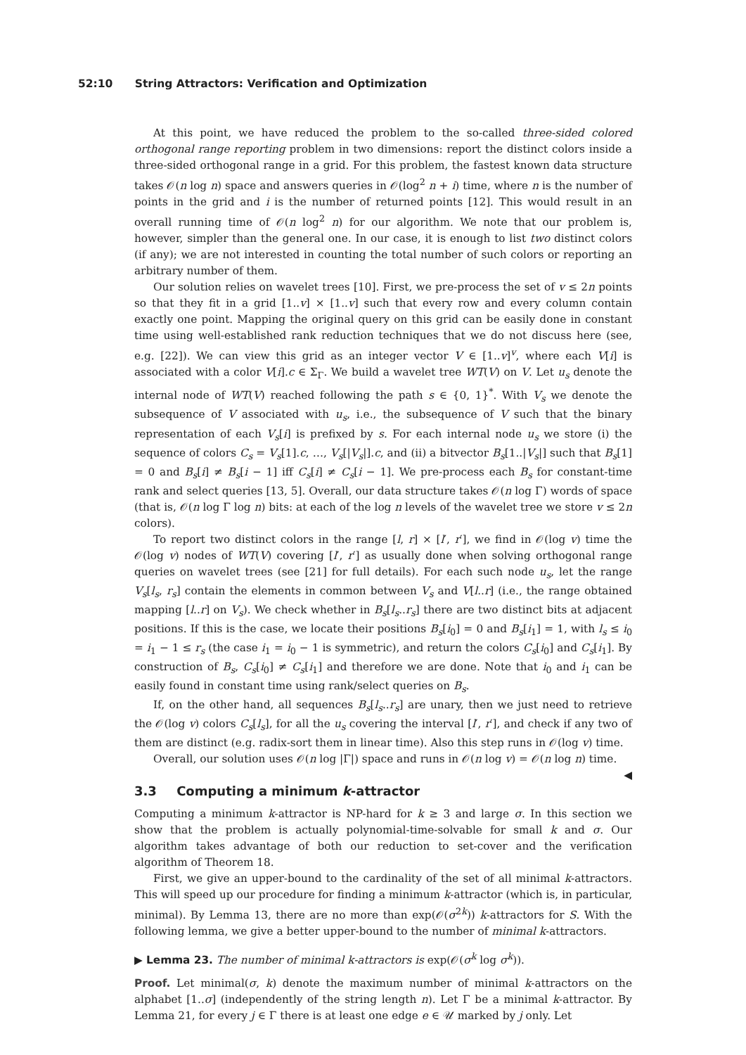52:10 String Attractors: Verification and Optimization
At this point, we have reduced the problem to the so-called three-sided colored orthogonal range reporting problem in two dimensions: report the distinct colors inside a three-sided orthogonal range in a grid. For this problem, the fastest known data structure takes 𝒪(n log n) space and answers queries in 𝒪(log<sup>2</sup> n + i) time, where n is the number of points in the grid and i is the number of returned points [12]. This would result in an overall running time of 𝒪(n log<sup>2</sup> n) for our algorithm. We note that our problem is, however, simpler than the general one. In our case, it is enough to list two distinct colors (if any); we are not interested in counting the total number of such colors or reporting an arbitrary number of them.
Our solution relies on wavelet trees [10]. First, we pre-process the set of v ≤ 2n points so that they fit in a grid [1..v] × [1..v] such that every row and every column contain exactly one point. Mapping the original query on this grid can be easily done in constant time using well-established rank reduction techniques that we do not discuss here (see, e.g. [22]). We can view this grid as an integer vector V ∈ [1..v]<sup>v</sup>, where each V[i] is associated with a color V[i].c ∈ Σ<sub>Γ</sub>. We build a wavelet tree WT(V) on V. Let u<sub>s</sub> denote the internal node of WT(V) reached following the path s ∈ {0, 1}<sup>*</sup>. With V<sub>s</sub> we denote the subsequence of V associated with u<sub>s</sub>, i.e., the subsequence of V such that the binary representation of each V<sub>s</sub>[i] is prefixed by s. For each internal node u<sub>s</sub> we store (i) the sequence of colors C<sub>s</sub> = V<sub>s</sub>[1].c, …, V<sub>s</sub>[|V<sub>s</sub>|].c, and (ii) a bitvector B<sub>s</sub>[1..|V<sub>s</sub>|] such that B<sub>s</sub>[1] = 0 and B<sub>s</sub>[i] ≠ B<sub>s</sub>[i − 1] iff C<sub>s</sub>[i] ≠ C<sub>s</sub>[i − 1]. We pre-process each B<sub>s</sub> for constant-time rank and select queries [13, 5]. Overall, our data structure takes 𝒪(n log Γ) words of space (that is, 𝒪(n log Γ log n) bits: at each of the log n levels of the wavelet tree we store v ≤ 2n colors).
To report two distinct colors in the range [l, r] × [l′, r′], we find in 𝒪(log v) time the 𝒪(log v) nodes of WT(V) covering [l′, r′] as usually done when solving orthogonal range queries on wavelet trees (see [21] for full details). For each such node u<sub>s</sub>, let the range V<sub>s</sub>[l<sub>s</sub>, r<sub>s</sub>] contain the elements in common between V<sub>s</sub> and V[l..r] (i.e., the range obtained mapping [l..r] on V<sub>s</sub>). We check whether in B<sub>s</sub>[l<sub>s</sub>..r<sub>s</sub>] there are two distinct bits at adjacent positions. If this is the case, we locate their positions B<sub>s</sub>[i<sub>0</sub>] = 0 and B<sub>s</sub>[i<sub>1</sub>] = 1, with l<sub>s</sub> ≤ i<sub>0</sub> = i<sub>1</sub> − 1 ≤ r<sub>s</sub> (the case i<sub>1</sub> = i<sub>0</sub> − 1 is symmetric), and return the colors C<sub>s</sub>[i<sub>0</sub>] and C<sub>s</sub>[i<sub>1</sub>]. By construction of B<sub>s</sub>, C<sub>s</sub>[i<sub>0</sub>] ≠ C<sub>s</sub>[i<sub>1</sub>] and therefore we are done. Note that i<sub>0</sub> and i<sub>1</sub> can be easily found in constant time using rank/select queries on B<sub>s</sub>.
If, on the other hand, all sequences B<sub>s</sub>[l<sub>s</sub>..r<sub>s</sub>] are unary, then we just need to retrieve the 𝒪(log v) colors C<sub>s</sub>[l<sub>s</sub>], for all the u<sub>s</sub> covering the interval [l′, r′], and check if any two of them are distinct (e.g. radix-sort them in linear time). Also this step runs in 𝒪(log v) time.
Overall, our solution uses 𝒪(n log |Γ|) space and runs in 𝒪(n log v) = 𝒪(n log n) time. ◀
3.3 Computing a minimum k-attractor
Computing a minimum k-attractor is NP-hard for k ≥ 3 and large σ. In this section we show that the problem is actually polynomial-time-solvable for small k and σ. Our algorithm takes advantage of both our reduction to set-cover and the verification algorithm of Theorem 18.
First, we give an upper-bound to the cardinality of the set of all minimal k-attractors. This will speed up our procedure for finding a minimum k-attractor (which is, in particular, minimal). By Lemma 13, there are no more than exp(𝒪(σ<sup>2k</sup>)) k-attractors for S. With the following lemma, we give a better upper-bound to the number of minimal k-attractors.
▶ Lemma 23. The number of minimal k-attractors is exp(𝒪(σ<sup>k</sup> log σ<sup>k</sup>)).
Proof. Let minimal(σ, k) denote the maximum number of minimal k-attractors on the alphabet [1..σ] (independently of the string length n). Let Γ be a minimal k-attractor. By Lemma 21, for every j ∈ Γ there is at least one edge e ∈ 𝒰 marked by j only. Let